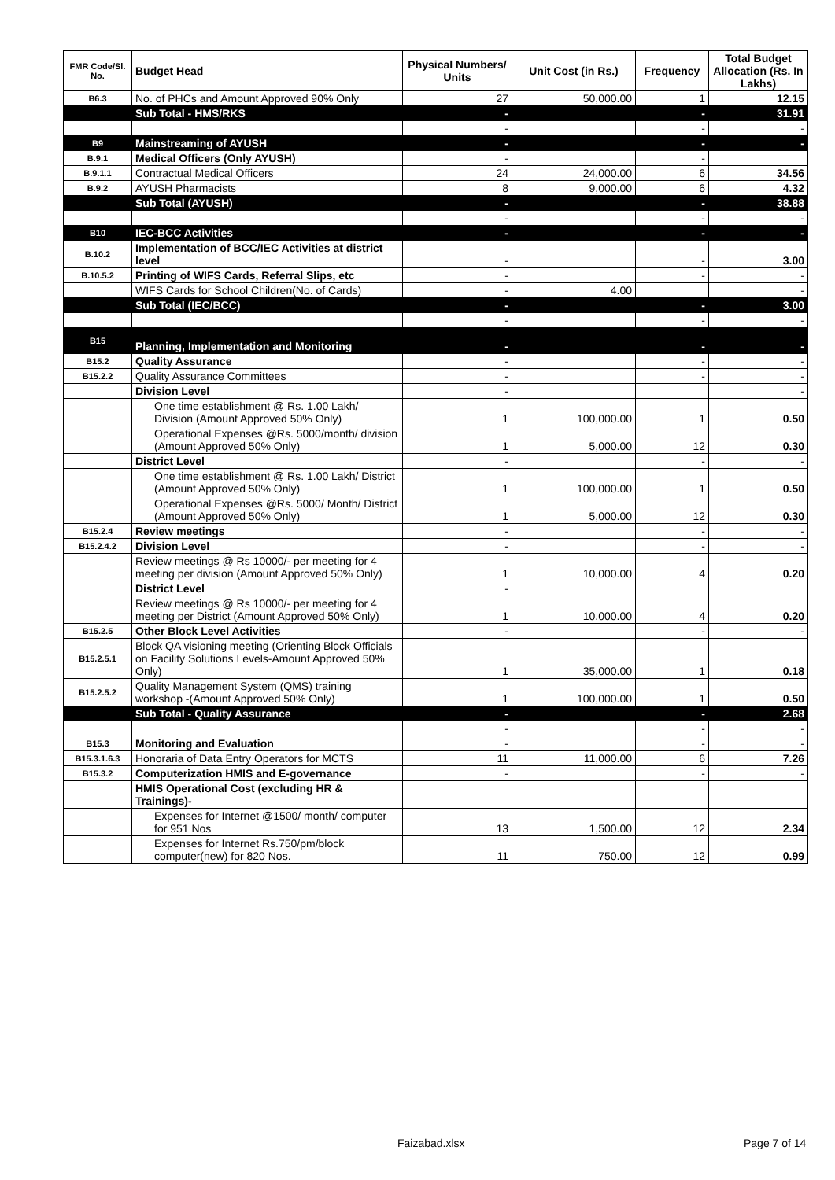| FMR Code/Sl. No. | Budget Head | Physical Numbers/ Units | Unit Cost (in Rs.) | Frequency | Total Budget Allocation (Rs. In Lakhs) |
| --- | --- | --- | --- | --- | --- |
| B6.3 | No. of PHCs and Amount Approved 90% Only | 27 | 50,000.00 | 1 | 12.15 |
| | Sub Total - HMS/RKS | - | | - | 31.91 |
| | | - | | - | - |
| B9 | Mainstreaming of AYUSH | - | | - | - |
| B.9.1 | Medical Officers (Only AYUSH) | - | | - | |
| B.9.1.1 | Contractual Medical Officers | 24 | 24,000.00 | 6 | 34.56 |
| B.9.2 | AYUSH Pharmacists | 8 | 9,000.00 | 6 | 4.32 |
| | Sub Total (AYUSH) | - | | - | 38.88 |
| | | - | | - | - |
| B10 | IEC-BCC Activities | - | | - | - |
| B.10.2 | Implementation of BCC/IEC Activities at district level | - | | - | 3.00 |
| B.10.5.2 | Printing of WIFS Cards, Referral Slips, etc | - | | - | - |
| | WIFS Cards for School Children(No. of Cards) | - | 4.00 | | - |
| | Sub Total (IEC/BCC) | - | | - | 3.00 |
| | | - | | - | - |
| B15 | Planning, Implementation and Monitoring | - | | - | - |
| B15.2 | Quality Assurance | - | | - | - |
| B15.2.2 | Quality Assurance Committees | - | | - | - |
| | Division Level | - | | | - |
| | One time establishment @ Rs. 1.00 Lakh/ Division (Amount Approved 50% Only) | 1 | 100,000.00 | 1 | 0.50 |
| | Operational Expenses @Rs. 5000/month/ division (Amount Approved 50% Only) | 1 | 5,000.00 | 12 | 0.30 |
| | District Level | - | | - | - |
| | One time establishment @ Rs. 1.00 Lakh/ District (Amount Approved 50% Only) | 1 | 100,000.00 | 1 | 0.50 |
| | Operational Expenses @Rs. 5000/ Month/ District (Amount Approved 50% Only) | 1 | 5,000.00 | 12 | 0.30 |
| B15.2.4 | Review meetings | - | | - | - |
| B15.2.4.2 | Division Level | - | | - | - |
| | Review meetings @ Rs 10000/- per meeting for 4 meeting per division (Amount Approved 50% Only) | 1 | 10,000.00 | 4 | 0.20 |
| | District Level | - | | | |
| | Review meetings @ Rs 10000/- per meeting for 4 meeting per District (Amount Approved 50% Only) | 1 | 10,000.00 | 4 | 0.20 |
| B15.2.5 | Other Block Level Activities | - | | - | - |
| B15.2.5.1 | Block QA visioning meeting (Orienting Block Officials on Facility Solutions Levels-Amount Approved 50% Only) | 1 | 35,000.00 | 1 | 0.18 |
| B15.2.5.2 | Quality Management System (QMS) training workshop -(Amount Approved 50% Only) | 1 | 100,000.00 | 1 | 0.50 |
| | Sub Total - Quality Assurance | - | | - | 2.68 |
| | | - | | - | - |
| B15.3 | Monitoring and Evaluation | - | | - | - |
| B15.3.1.6.3 | Honoraria of Data Entry Operators for MCTS | 11 | 11,000.00 | 6 | 7.26 |
| B15.3.2 | Computerization HMIS and E-governance | - | | - | - |
| | HMIS Operational Cost (excluding HR & Trainings)- | | | | |
| | Expenses for Internet @1500/ month/ computer for 951 Nos | 13 | 1,500.00 | 12 | 2.34 |
| | Expenses for Internet Rs.750/pm/block computer(new) for 820 Nos. | 11 | 750.00 | 12 | 0.99 |
Faizabad.xlsx Page 7 of 14